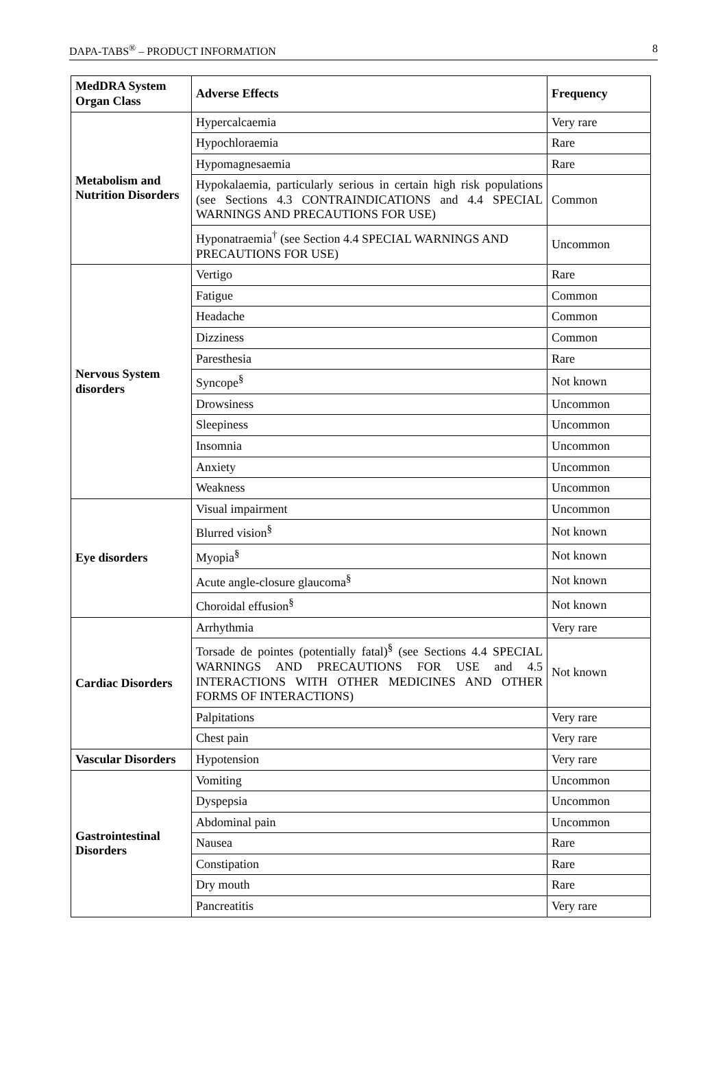DAPA-TABS<sup>®</sup> – PRODUCT INFORMATION 8
| MedDRA System Organ Class | Adverse Effects | Frequency |
| --- | --- | --- |
| Metabolism and Nutrition Disorders | Hypercalcaemia | Very rare |
| | Hypochloraemia | Rare |
| | Hypomagnesaemia | Rare |
| | Hypokalaemia, particularly serious in certain high risk populations (see Sections 4.3 CONTRAINDICATIONS and 4.4 SPECIAL WARNINGS AND PRECAUTIONS FOR USE) | Common |
| | Hyponatraemia<sup>†</sup> (see Section 4.4 SPECIAL WARNINGS AND PRECAUTIONS FOR USE) | Uncommon |
| Nervous System disorders | Vertigo | Rare |
| | Fatigue | Common |
| | Headache | Common |
| | Dizziness | Common |
| | Paresthesia | Rare |
| | Syncope<sup>§</sup> | Not known |
| | Drowsiness | Uncommon |
| | Sleepiness | Uncommon |
| | Insomnia | Uncommon |
| | Anxiety | Uncommon |
| | Weakness | Uncommon |
| Eye disorders | Visual impairment | Uncommon |
| | Blurred vision<sup>§</sup> | Not known |
| | Myopia<sup>§</sup> | Not known |
| | Acute angle-closure glaucoma<sup>§</sup> | Not known |
| | Choroidal effusion<sup>§</sup> | Not known |
| Cardiac Disorders | Arrhythmia | Very rare |
| | Torsade de pointes (potentially fatal)<sup>§</sup> (see Sections 4.4 SPECIAL WARNINGS AND PRECAUTIONS FOR USE and 4.5 INTERACTIONS WITH OTHER MEDICINES AND OTHER FORMS OF INTERACTIONS) | Not known |
| | Palpitations | Very rare |
| | Chest pain | Very rare |
| Vascular Disorders | Hypotension | Very rare |
| Gastrointestinal Disorders | Vomiting | Uncommon |
| | Dyspepsia | Uncommon |
| | Abdominal pain | Uncommon |
| | Nausea | Rare |
| | Constipation | Rare |
| | Dry mouth | Rare |
| | Pancreatitis | Very rare |